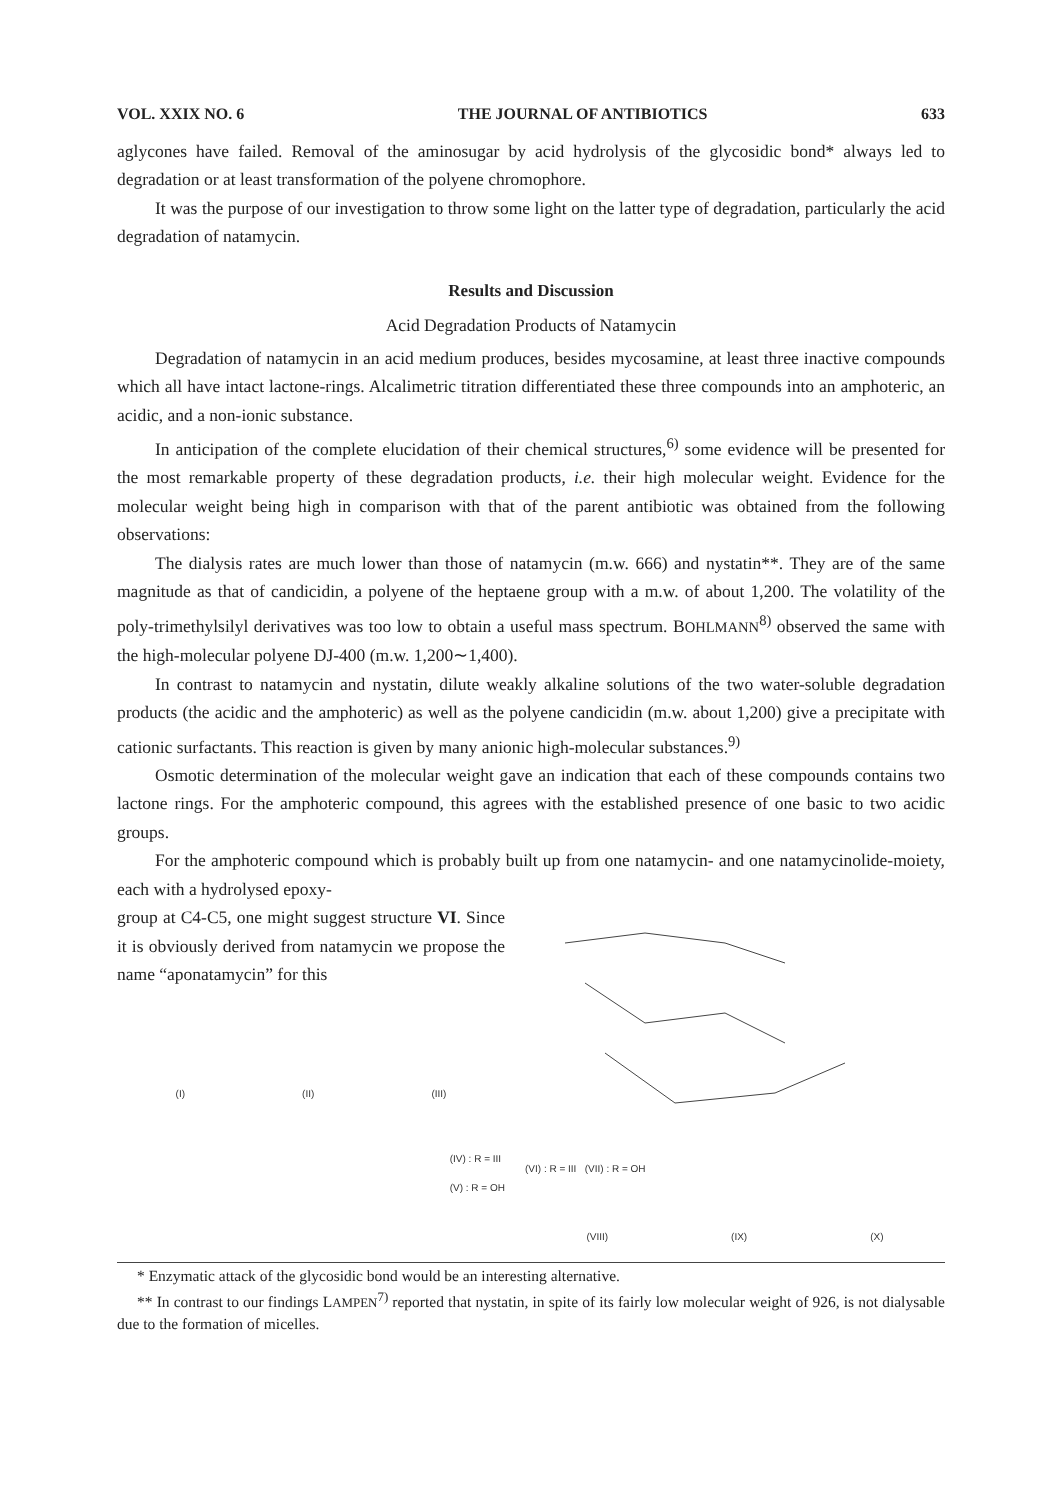VOL. XXIX NO. 6 THE JOURNAL OF ANTIBIOTICS 633
aglycones have failed. Removal of the aminosugar by acid hydrolysis of the glycosidic bond* always led to degradation or at least transformation of the polyene chromophore.
It was the purpose of our investigation to throw some light on the latter type of degradation, particularly the acid degradation of natamycin.
Results and Discussion
Acid Degradation Products of Natamycin
Degradation of natamycin in an acid medium produces, besides mycosamine, at least three inactive compounds which all have intact lactone-rings. Alcalimetric titration differentiated these three compounds into an amphoteric, an acidic, and a non-ionic substance.
In anticipation of the complete elucidation of their chemical structures,<sup>6)</sup> some evidence will be presented for the most remarkable property of these degradation products, i.e. their high molecular weight. Evidence for the molecular weight being high in comparison with that of the parent antibiotic was obtained from the following observations:
The dialysis rates are much lower than those of natamycin (m.w. 666) and nystatin**. They are of the same magnitude as that of candicidin, a polyene of the heptaene group with a m.w. of about 1,200. The volatility of the poly-trimethylsilyl derivatives was too low to obtain a useful mass spectrum. BOHLMANN<sup>8)</sup> observed the same with the high-molecular polyene DJ-400 (m.w. 1,200∼1,400).
In contrast to natamycin and nystatin, dilute weakly alkaline solutions of the two water-soluble degradation products (the acidic and the amphoteric) as well as the polyene candicidin (m.w. about 1,200) give a precipitate with cationic surfactants. This reaction is given by many anionic high-molecular substances.<sup>9)</sup>
Osmotic determination of the molecular weight gave an indication that each of these compounds contains two lactone rings. For the amphoteric compound, this agrees with the established presence of one basic to two acidic groups.
For the amphoteric compound which is probably built up from one natamycin- and one natamycinolide-moiety, each with a hydrolysed epoxy-
group at C4-C5, one might suggest structure VI. Since it is obviously derived from natamycin we propose the name “aponatamycin” for this
(I) (II) (III)
(IV) : R = III
(V) : R = OH
(VI) : R = III (VII) : R = OH
(VIII) (IX) (X)
* Enzymatic attack of the glycosidic bond would be an interesting alternative.
** In contrast to our findings LAMPEN<sup>7)</sup> reported that nystatin, in spite of its fairly low molecular weight of 926, is not dialysable due to the formation of micelles.